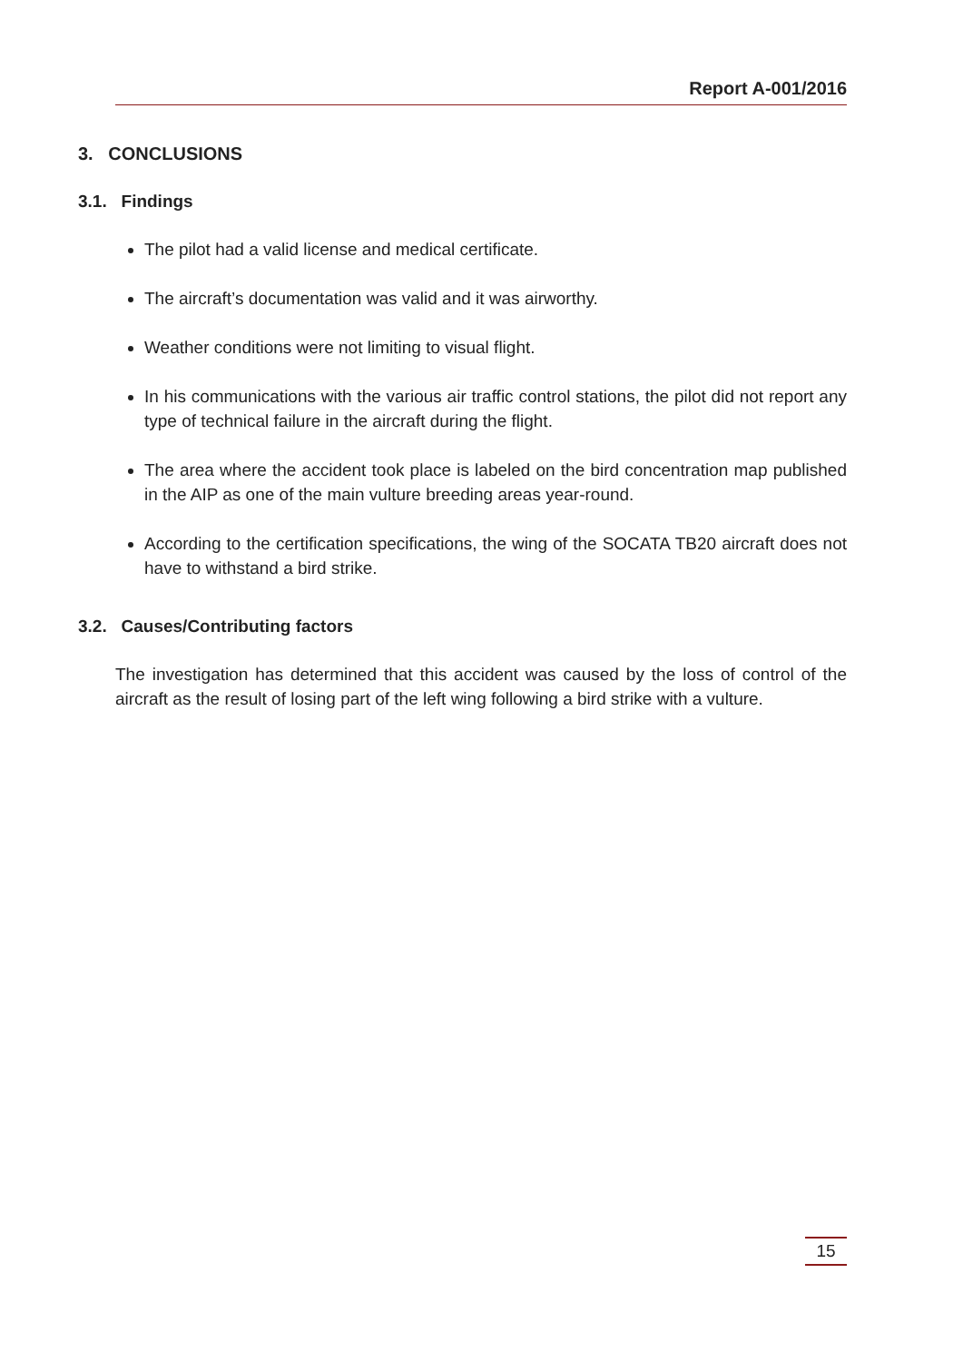Report A-001/2016
3. CONCLUSIONS
3.1. Findings
The pilot had a valid license and medical certificate.
The aircraft’s documentation was valid and it was airworthy.
Weather conditions were not limiting to visual flight.
In his communications with the various air traffic control stations, the pilot did not report any type of technical failure in the aircraft during the flight.
The area where the accident took place is labeled on the bird concentration map published in the AIP as one of the main vulture breeding areas year-round.
According to the certification specifications, the wing of the SOCATA TB20 aircraft does not have to withstand a bird strike.
3.2. Causes/Contributing factors
The investigation has determined that this accident was caused by the loss of control of the aircraft as the result of losing part of the left wing following a bird strike with a vulture.
15